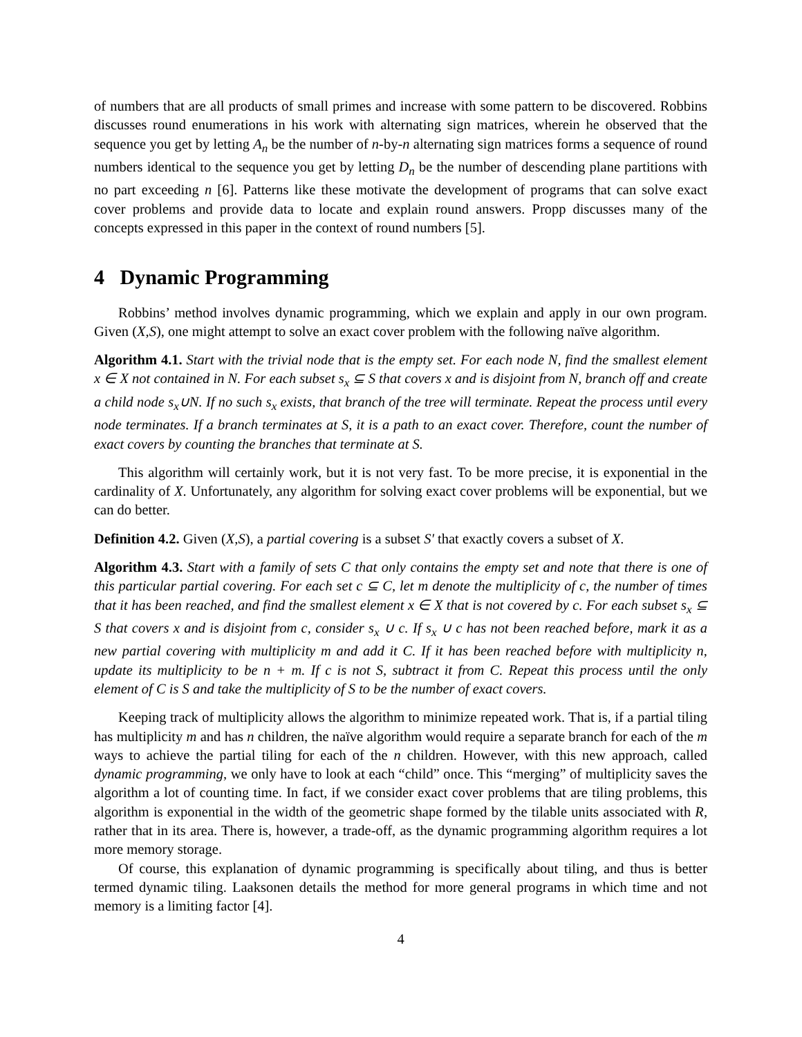of numbers that are all products of small primes and increase with some pattern to be discovered. Robbins discusses round enumerations in his work with alternating sign matrices, wherein he observed that the sequence you get by letting A<sub>n</sub> be the number of n-by-n alternating sign matrices forms a sequence of round numbers identical to the sequence you get by letting D<sub>n</sub> be the number of descending plane partitions with no part exceeding n [6]. Patterns like these motivate the development of programs that can solve exact cover problems and provide data to locate and explain round answers. Propp discusses many of the concepts expressed in this paper in the context of round numbers [5].
4 Dynamic Programming
Robbins’ method involves dynamic programming, which we explain and apply in our own program. Given (X,S), one might attempt to solve an exact cover problem with the following naïve algorithm.
Algorithm 4.1. Start with the trivial node that is the empty set. For each node N, find the smallest element x ∈ X not contained in N. For each subset s<sub>x</sub> ⊆ S that covers x and is disjoint from N, branch off and create a child node s<sub>x</sub>∪N. If no such s<sub>x</sub> exists, that branch of the tree will terminate. Repeat the process until every node terminates. If a branch terminates at S, it is a path to an exact cover. Therefore, count the number of exact covers by counting the branches that terminate at S.
This algorithm will certainly work, but it is not very fast. To be more precise, it is exponential in the cardinality of X. Unfortunately, any algorithm for solving exact cover problems will be exponential, but we can do better.
Definition 4.2. Given (X,S), a partial covering is a subset S′ that exactly covers a subset of X.
Algorithm 4.3. Start with a family of sets C that only contains the empty set and note that there is one of this particular partial covering. For each set c ⊆ C, let m denote the multiplicity of c, the number of times that it has been reached, and find the smallest element x ∈ X that is not covered by c. For each subset s<sub>x</sub> ⊆ S that covers x and is disjoint from c, consider s<sub>x</sub> ∪ c. If s<sub>x</sub> ∪ c has not been reached before, mark it as a new partial covering with multiplicity m and add it C. If it has been reached before with multiplicity n, update its multiplicity to be n + m. If c is not S, subtract it from C. Repeat this process until the only element of C is S and take the multiplicity of S to be the number of exact covers.
Keeping track of multiplicity allows the algorithm to minimize repeated work. That is, if a partial tiling has multiplicity m and has n children, the naïve algorithm would require a separate branch for each of the m ways to achieve the partial tiling for each of the n children. However, with this new approach, called dynamic programming, we only have to look at each “child” once. This “merging” of multiplicity saves the algorithm a lot of counting time. In fact, if we consider exact cover problems that are tiling problems, this algorithm is exponential in the width of the geometric shape formed by the tilable units associated with R, rather that in its area. There is, however, a trade-off, as the dynamic programming algorithm requires a lot more memory storage.
Of course, this explanation of dynamic programming is specifically about tiling, and thus is better termed dynamic tiling. Laaksonen details the method for more general programs in which time and not memory is a limiting factor [4].
4